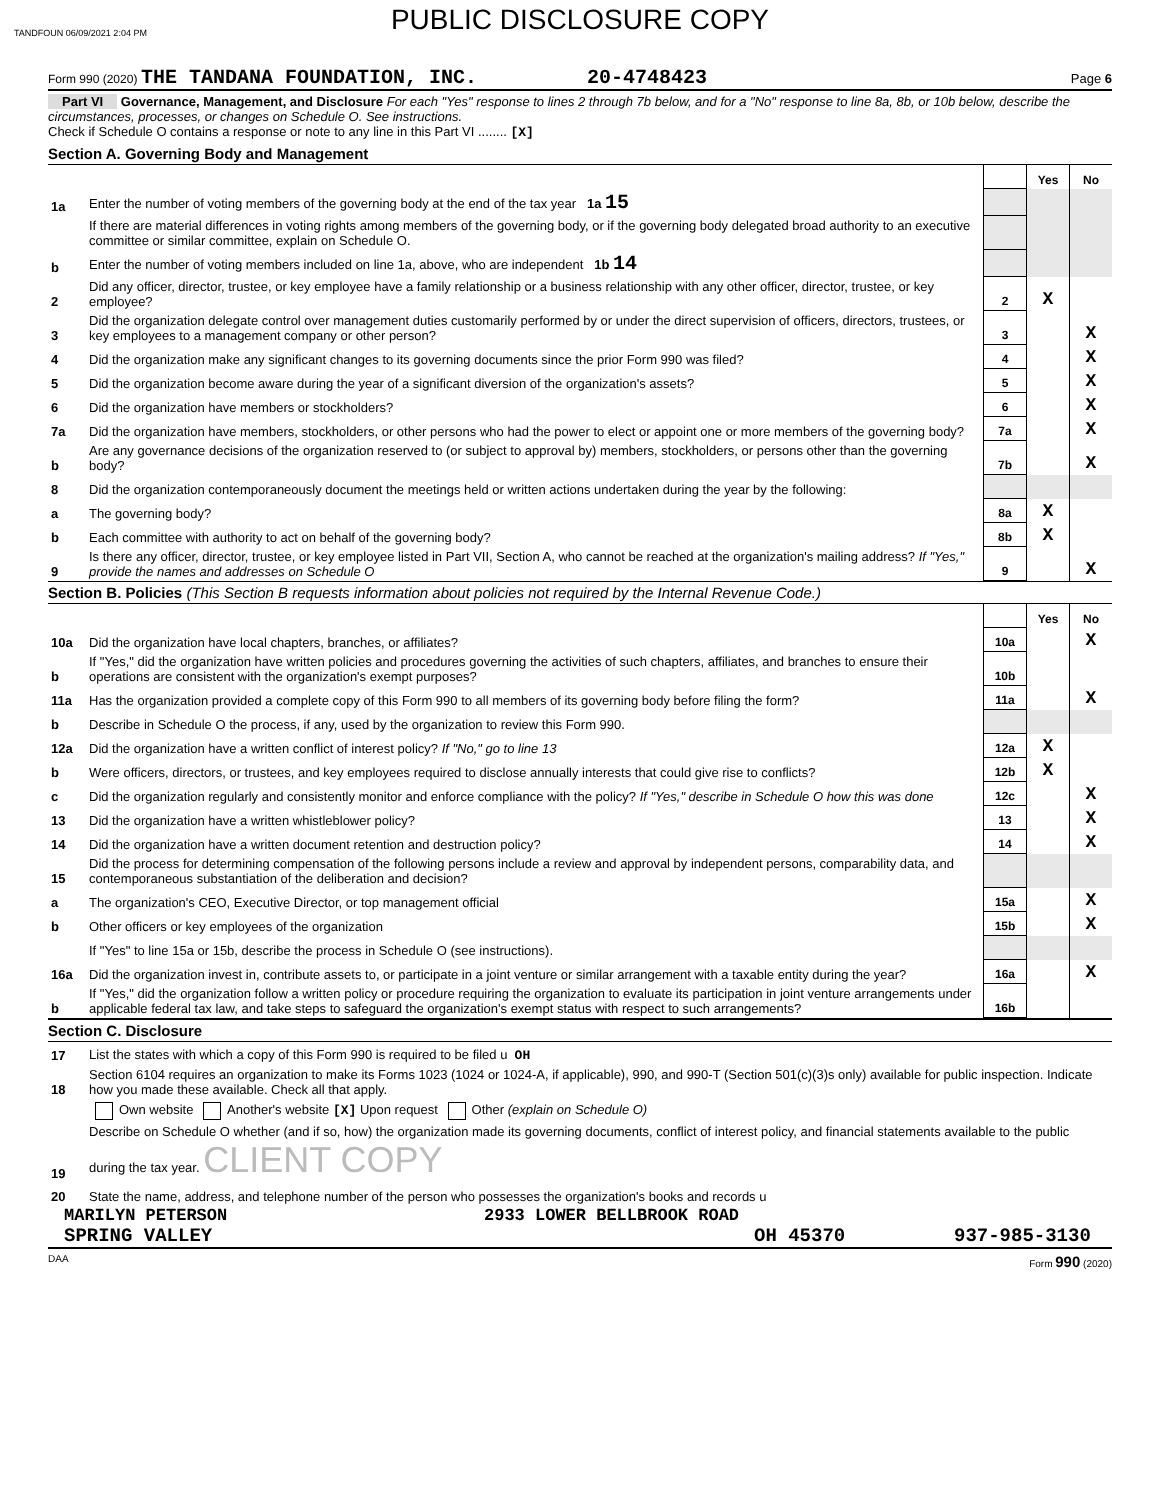TANDFOUN 06/09/2021 2:04 PM
PUBLIC DISCLOSURE COPY
Form 990 (2020) THE TANDANA FOUNDATION, INC. 20-4748423 Page 6
Part VI Governance, Management, and Disclosure For each "Yes" response to lines 2 through 7b below, and for a "No" response to line 8a, 8b, or 10b below, describe the circumstances, processes, or changes on Schedule O. See instructions.
Check if Schedule O contains a response or note to any line in this Part VI ........ [X]
Section A. Governing Body and Management
| | | | Yes | No |
| 1a | Enter the number of voting members of the governing body at the end of the tax year 1a 15 | | | |
| | If there are material differences in voting rights among members of the governing body, or if the governing body delegated broad authority to an executive committee or similar committee, explain on Schedule O. | | | |
| b | Enter the number of voting members included on line 1a, above, who are independent 1b 14 | | | |
| 2 | Did any officer, director, trustee, or key employee have a family relationship or a business relationship with any other officer, director, trustee, or key employee? | 2 | X | |
| 3 | Did the organization delegate control over management duties customarily performed by or under the direct supervision of officers, directors, trustees, or key employees to a management company or other person? | 3 | | X |
| 4 | Did the organization make any significant changes to its governing documents since the prior Form 990 was filed? | 4 | | X |
| 5 | Did the organization become aware during the year of a significant diversion of the organization's assets? | 5 | | X |
| 6 | Did the organization have members or stockholders? | 6 | | X |
| 7a | Did the organization have members, stockholders, or other persons who had the power to elect or appoint one or more members of the governing body? | 7a | | X |
| b | Are any governance decisions of the organization reserved to (or subject to approval by) members, stockholders, or persons other than the governing body? | 7b | | X |
| 8 | Did the organization contemporaneously document the meetings held or written actions undertaken during the year by the following: | | | |
| a | The governing body? | 8a | X | |
| b | Each committee with authority to act on behalf of the governing body? | 8b | X | |
| 9 | Is there any officer, director, trustee, or key employee listed in Part VII, Section A, who cannot be reached at the organization's mailing address? If "Yes," provide the names and addresses on Schedule O | 9 | | X |
Section B. Policies (This Section B requests information about policies not required by the Internal Revenue Code.)
| | | | Yes | No |
| 10a | Did the organization have local chapters, branches, or affiliates? | 10a | | X |
| b | If "Yes," did the organization have written policies and procedures governing the activities of such chapters, affiliates, and branches to ensure their operations are consistent with the organization's exempt purposes? | 10b | | |
| 11a | Has the organization provided a complete copy of this Form 990 to all members of its governing body before filing the form? | 11a | | X |
| b | Describe in Schedule O the process, if any, used by the organization to review this Form 990. | | | |
| 12a | Did the organization have a written conflict of interest policy? If "No," go to line 13 | 12a | X | |
| b | Were officers, directors, or trustees, and key employees required to disclose annually interests that could give rise to conflicts? | 12b | X | |
| c | Did the organization regularly and consistently monitor and enforce compliance with the policy? If "Yes," describe in Schedule O how this was done | 12c | | X |
| 13 | Did the organization have a written whistleblower policy? | 13 | | X |
| 14 | Did the organization have a written document retention and destruction policy? | 14 | | X |
| 15 | Did the process for determining compensation of the following persons include a review and approval by independent persons, comparability data, and contemporaneous substantiation of the deliberation and decision? | | | |
| a | The organization's CEO, Executive Director, or top management official | 15a | | X |
| b | Other officers or key employees of the organization | 15b | | X |
| | If "Yes" to line 15a or 15b, describe the process in Schedule O (see instructions). | | | |
| 16a | Did the organization invest in, contribute assets to, or participate in a joint venture or similar arrangement with a taxable entity during the year? | 16a | | X |
| b | If "Yes," did the organization follow a written policy or procedure requiring the organization to evaluate its participation in joint venture arrangements under applicable federal tax law, and take steps to safeguard the organization's exempt status with respect to such arrangements? | 16b | | |
Section C. Disclosure
| 17 | List the states with which a copy of this Form 990 is required to be filed u OH |
| 18 | Section 6104 requires an organization to make its Forms 1023 (1024 or 1024-A, if applicable), 990, and 990-T (Section 501(c)(3)s only) available for public inspection. Indicate how you made these available. Check all that apply. |
| | Own website Another's website [X] Upon request Other (explain on Schedule O) |
| 19 | Describe on Schedule O whether (and if so, how) the organization made its governing documents, conflict of interest policy, and financial statements available to the public during the tax year. CLIENT COPY |
| 20 | State the name, address, and telephone number of the person who possesses the organization's books and records u |
MARILYN PETERSON 2933 LOWER BELLBROOK ROAD
SPRING VALLEY OH 45370 937-985-3130
DAA Form 990 (2020)